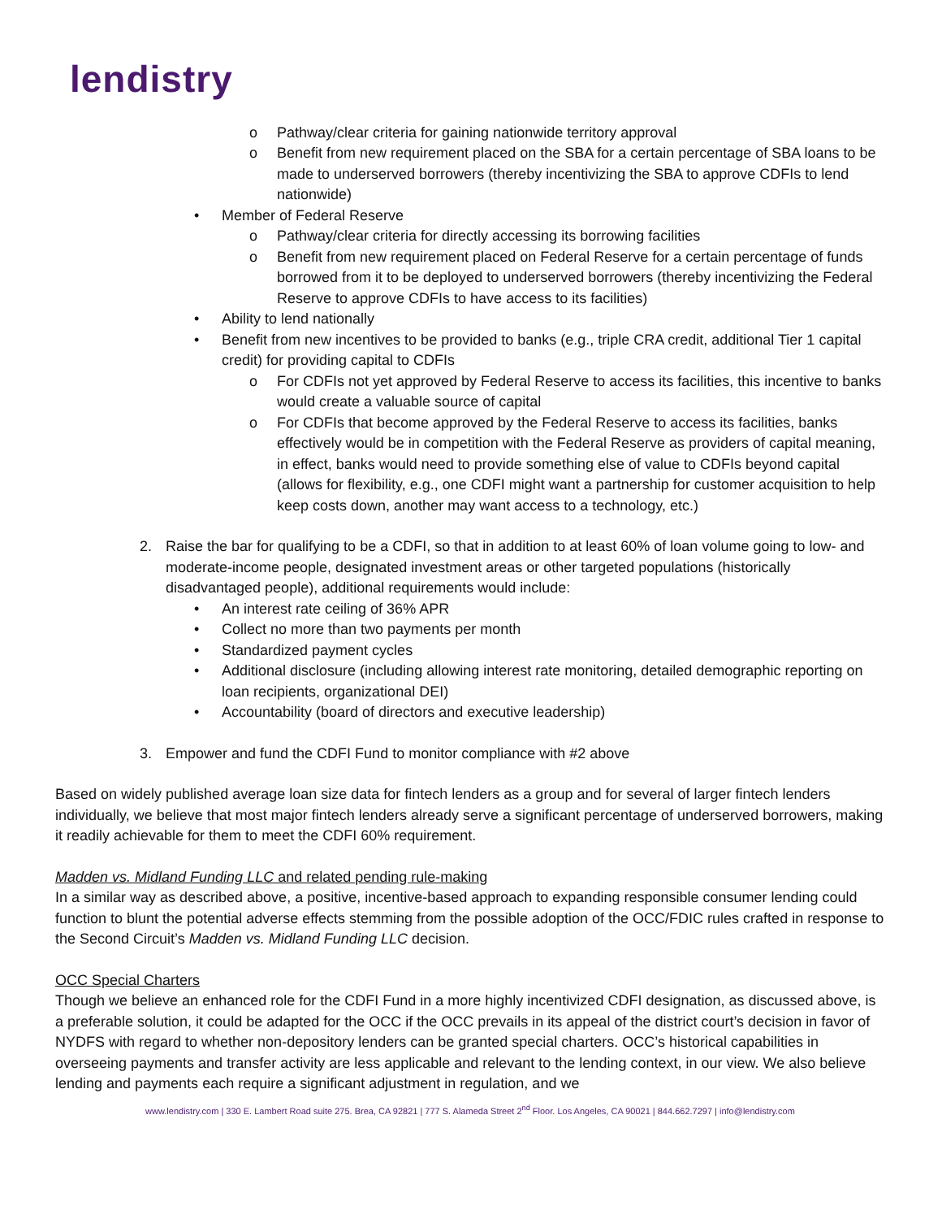lendistry
o Pathway/clear criteria for gaining nationwide territory approval
o Benefit from new requirement placed on the SBA for a certain percentage of SBA loans to be made to underserved borrowers (thereby incentivizing the SBA to approve CDFIs to lend nationwide)
• Member of Federal Reserve
o Pathway/clear criteria for directly accessing its borrowing facilities
o Benefit from new requirement placed on Federal Reserve for a certain percentage of funds borrowed from it to be deployed to underserved borrowers (thereby incentivizing the Federal Reserve to approve CDFIs to have access to its facilities)
• Ability to lend nationally
• Benefit from new incentives to be provided to banks (e.g., triple CRA credit, additional Tier 1 capital credit) for providing capital to CDFIs
o For CDFIs not yet approved by Federal Reserve to access its facilities, this incentive to banks would create a valuable source of capital
o For CDFIs that become approved by the Federal Reserve to access its facilities, banks effectively would be in competition with the Federal Reserve as providers of capital meaning, in effect, banks would need to provide something else of value to CDFIs beyond capital (allows for flexibility, e.g., one CDFI might want a partnership for customer acquisition to help keep costs down, another may want access to a technology, etc.)
2. Raise the bar for qualifying to be a CDFI, so that in addition to at least 60% of loan volume going to low- and moderate-income people, designated investment areas or other targeted populations (historically disadvantaged people), additional requirements would include:
• An interest rate ceiling of 36% APR
• Collect no more than two payments per month
• Standardized payment cycles
• Additional disclosure (including allowing interest rate monitoring, detailed demographic reporting on loan recipients, organizational DEI)
• Accountability (board of directors and executive leadership)
3. Empower and fund the CDFI Fund to monitor compliance with #2 above
Based on widely published average loan size data for fintech lenders as a group and for several of larger fintech lenders individually, we believe that most major fintech lenders already serve a significant percentage of underserved borrowers, making it readily achievable for them to meet the CDFI 60% requirement.
Madden vs. Midland Funding LLC and related pending rule-making
In a similar way as described above, a positive, incentive-based approach to expanding responsible consumer lending could function to blunt the potential adverse effects stemming from the possible adoption of the OCC/FDIC rules crafted in response to the Second Circuit’s Madden vs. Midland Funding LLC decision.
OCC Special Charters
Though we believe an enhanced role for the CDFI Fund in a more highly incentivized CDFI designation, as discussed above, is a preferable solution, it could be adapted for the OCC if the OCC prevails in its appeal of the district court’s decision in favor of NYDFS with regard to whether non-depository lenders can be granted special charters. OCC’s historical capabilities in overseeing payments and transfer activity are less applicable and relevant to the lending context, in our view. We also believe lending and payments each require a significant adjustment in regulation, and we
www.lendistry.com | 330 E. Lambert Road suite 275. Brea, CA 92821 | 777 S. Alameda Street 2<sup>nd</sup> Floor. Los Angeles, CA 90021 | 844.662.7297 | info@lendistry.com